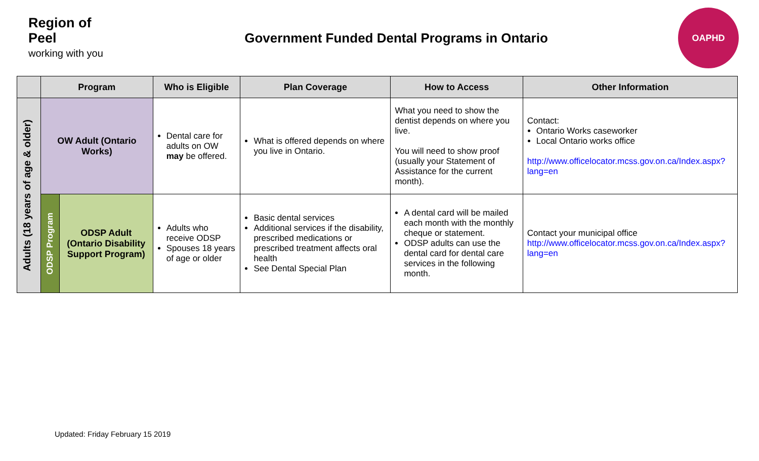Region of Peel
working with you
Government Funded Dental Programs in Ontario
OAPHD
| | Program | | Who is Eligible | Plan Coverage | How to Access | Other Information |
| --- | --- | --- | --- | --- | --- | --- |
| Adults (18 years of age & older) | OW Adult (Ontario Works) | | Dental care for adults on OW may be offered. | What is offered depends on where you live in Ontario. | What you need to show the dentist depends on where you live. You will need to show proof (usually your Statement of Assistance for the current month). | Contact: Ontario Works caseworker Local Ontario works office http://www.officelocator.mcss.gov.on.ca/Index.aspx?lang=en |
| | ODSP Program | ODSP Adult (Ontario Disability Support Program) | Adults who receive ODSP Spouses 18 years of age or older | Basic dental services Additional services if the disability, prescribed medications or prescribed treatment affects oral health See Dental Special Plan | A dental card will be mailed each month with the monthly cheque or statement. ODSP adults can use the dental card for dental care services in the following month. | Contact your municipal office http://www.officelocator.mcss.gov.on.ca/Index.aspx?lang=en |
Updated: Friday February 15 2019